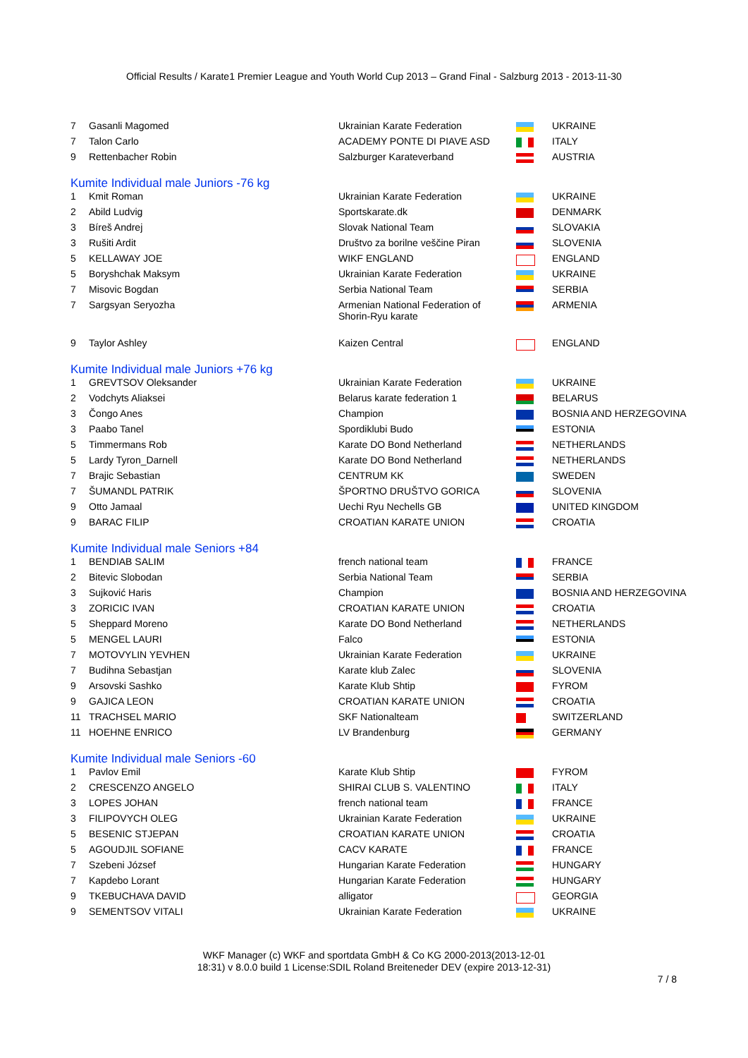Official Results / Karate1 Premier League and Youth World Cup 2013 – Grand Final - Salzburg 2013 - 2013-11-30
| 7 | Gasanli Magomed | Ukrainian Karate Federation | | UKRAINE |
| 7 | Talon Carlo | ACADEMY PONTE DI PIAVE ASD | | ITALY |
| 9 | Rettenbacher Robin | Salzburger Karateverband | | AUSTRIA |
Kumite Individual male Juniors -76 kg
| 1 | Kmit Roman | Ukrainian Karate Federation | | UKRAINE |
| 2 | Abild Ludvig | Sportskarate.dk | | DENMARK |
| 3 | Bíreš Andrej | Slovak National Team | | SLOVAKIA |
| 3 | Rušiti Ardit | Društvo za borilne veščine Piran | | SLOVENIA |
| 5 | KELLAWAY JOE | WIKF ENGLAND | | ENGLAND |
| 5 | Boryshchak Maksym | Ukrainian Karate Federation | | UKRAINE |
| 7 | Misovic Bogdan | Serbia National Team | | SERBIA |
| 7 | Sargsyan Seryozha | Armenian National Federation of Shorin-Ryu karate | | ARMENIA |
| 9 | Taylor Ashley | Kaizen Central | | ENGLAND |
Kumite Individual male Juniors +76 kg
| 1 | GREVTSOV Oleksander | Ukrainian Karate Federation | | UKRAINE |
| 2 | Vodchyts Aliaksei | Belarus karate federation 1 | | BELARUS |
| 3 | Čongo Anes | Champion | | BOSNIA AND HERZEGOVINA |
| 3 | Paabo Tanel | Spordiklubi Budo | | ESTONIA |
| 5 | Timmermans Rob | Karate DO Bond Netherland | | NETHERLANDS |
| 5 | Lardy Tyron_Darnell | Karate DO Bond Netherland | | NETHERLANDS |
| 7 | Brajic Sebastian | CENTRUM KK | | SWEDEN |
| 7 | ŠUMANDL PATRIK | ŠPORTNO DRUŠTVO GORICA | | SLOVENIA |
| 9 | Otto Jamaal | Uechi Ryu Nechells GB | | UNITED KINGDOM |
| 9 | BARAC FILIP | CROATIAN KARATE UNION | | CROATIA |
Kumite Individual male Seniors +84
| 1 | BENDIAB SALIM | french national team | | FRANCE |
| 2 | Bitevic Slobodan | Serbia National Team | | SERBIA |
| 3 | Sujković Haris | Champion | | BOSNIA AND HERZEGOVINA |
| 3 | ZORICIC IVAN | CROATIAN KARATE UNION | | CROATIA |
| 5 | Sheppard Moreno | Karate DO Bond Netherland | | NETHERLANDS |
| 5 | MENGEL LAURI | Falco | | ESTONIA |
| 7 | MOTOVYLIN YEVHEN | Ukrainian Karate Federation | | UKRAINE |
| 7 | Budihna Sebastjan | Karate klub Zalec | | SLOVENIA |
| 9 | Arsovski Sashko | Karate Klub Shtip | | FYROM |
| 9 | GAJICA LEON | CROATIAN KARATE UNION | | CROATIA |
| 11 | TRACHSEL MARIO | SKF Nationalteam | | SWITZERLAND |
| 11 | HOEHNE ENRICO | LV Brandenburg | | GERMANY |
Kumite Individual male Seniors -60
| 1 | Pavlov Emil | Karate Klub Shtip | | FYROM |
| 2 | CRESCENZO ANGELO | SHIRAI CLUB S. VALENTINO | | ITALY |
| 3 | LOPES JOHAN | french national team | | FRANCE |
| 3 | FILIPOVYCH OLEG | Ukrainian Karate Federation | | UKRAINE |
| 5 | BESENIC STJEPAN | CROATIAN KARATE UNION | | CROATIA |
| 5 | AGOUDJIL SOFIANE | CACV KARATE | | FRANCE |
| 7 | Szebeni József | Hungarian Karate Federation | | HUNGARY |
| 7 | Kapdebo Lorant | Hungarian Karate Federation | | HUNGARY |
| 9 | TKEBUCHAVA DAVID | alligator | | GEORGIA |
| 9 | SEMENTSOV VITALI | Ukrainian Karate Federation | | UKRAINE |
WKF Manager (c) WKF and sportdata GmbH & Co KG 2000-2013(2013-12-01
18:31) v 8.0.0 build 1 License:SDIL Roland Breiteneder DEV (expire 2013-12-31)
7 / 8